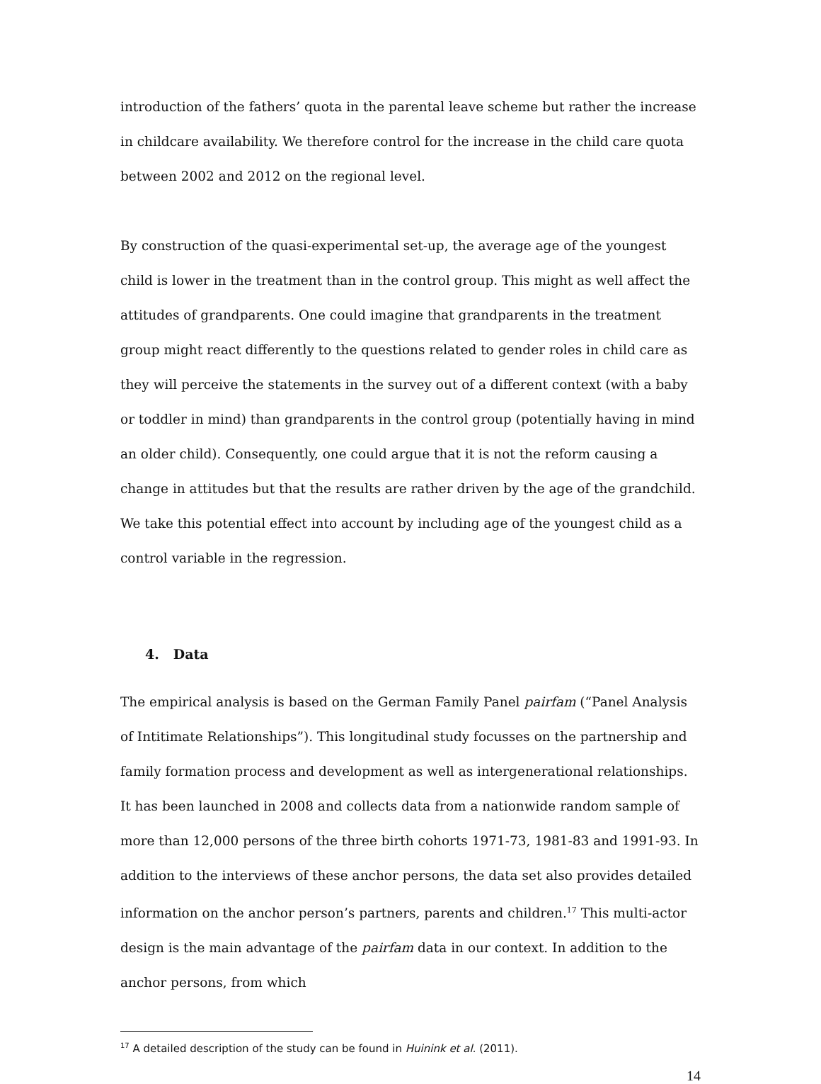introduction of the fathers’ quota in the parental leave scheme but rather the increase in childcare availability. We therefore control for the increase in the child care quota between 2002 and 2012 on the regional level.
By construction of the quasi-experimental set-up, the average age of the youngest child is lower in the treatment than in the control group. This might as well affect the attitudes of grandparents. One could imagine that grandparents in the treatment group might react differently to the questions related to gender roles in child care as they will perceive the statements in the survey out of a different context (with a baby or toddler in mind) than grandparents in the control group (potentially having in mind an older child). Consequently, one could argue that it is not the reform causing a change in attitudes but that the results are rather driven by the age of the grandchild. We take this potential effect into account by including age of the youngest child as a control variable in the regression.
4. Data
The empirical analysis is based on the German Family Panel pairfam (“Panel Analysis of Intitimate Relationships”). This longitudinal study focusses on the partnership and family formation process and development as well as intergenerational relationships. It has been launched in 2008 and collects data from a nationwide random sample of more than 12,000 persons of the three birth cohorts 1971-73, 1981-83 and 1991-93. In addition to the interviews of these anchor persons, the data set also provides detailed information on the anchor person’s partners, parents and children.<sup>17</sup> This multi-actor design is the main advantage of the pairfam data in our context. In addition to the anchor persons, from which
<sup>17</sup> A detailed description of the study can be found in Huinink et al. (2011).
14